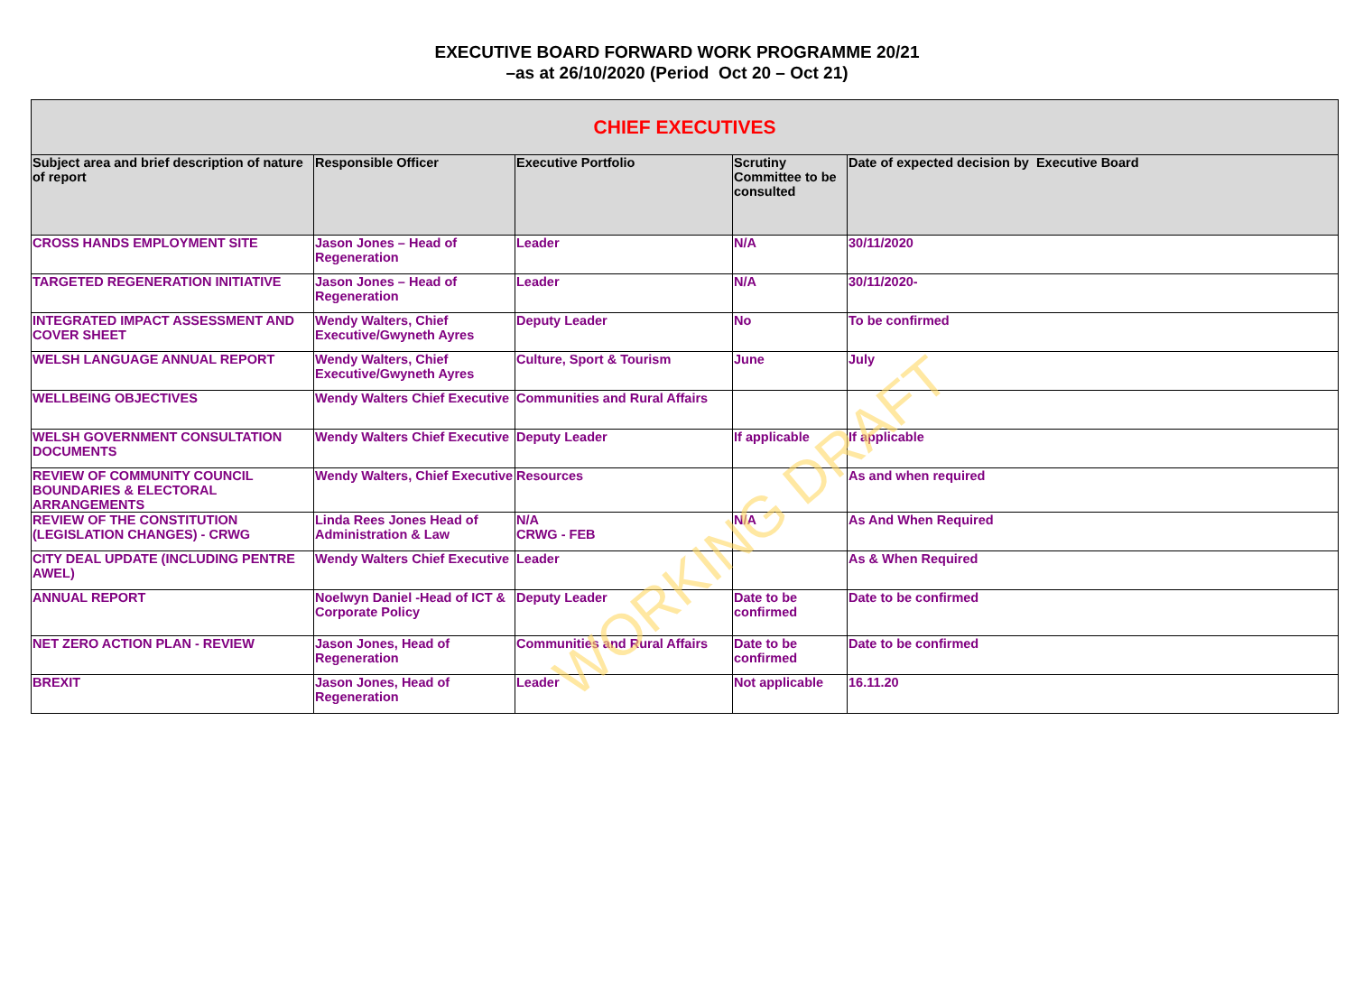EXECUTIVE BOARD FORWARD WORK PROGRAMME 20/21
–as at 26/10/2020 (Period Oct 20 – Oct 21)
| CHIEF EXECUTIVES | | | | |
| --- | --- | --- | --- | --- |
| Subject area and brief description of nature of report | Responsible Officer | Executive Portfolio | Scrutiny Committee to be consulted | Date of expected decision by Executive Board |
| CROSS HANDS EMPLOYMENT SITE | Jason Jones – Head of Regeneration | Leader | N/A | 30/11/2020 |
| TARGETED REGENERATION INITIATIVE | Jason Jones – Head of Regeneration | Leader | N/A | 30/11/2020- |
| INTEGRATED IMPACT ASSESSMENT AND COVER SHEET | Wendy Walters, Chief Executive/Gwyneth Ayres | Deputy Leader | No | To be confirmed |
| WELSH LANGUAGE ANNUAL REPORT | Wendy Walters, Chief Executive/Gwyneth Ayres | Culture, Sport & Tourism | June | July |
| WELLBEING OBJECTIVES | Wendy Walters Chief Executive | Communities and Rural Affairs | | |
| WELSH GOVERNMENT CONSULTATION DOCUMENTS | Wendy Walters Chief Executive | Deputy Leader | If applicable | If applicable |
| REVIEW OF COMMUNITY COUNCIL BOUNDARIES & ELECTORAL ARRANGEMENTS | Wendy Walters, Chief Executive | Resources | | As and when required |
| REVIEW OF THE CONSTITUTION (LEGISLATION CHANGES) - CRWG | Linda Rees Jones Head of Administration & Law | N/A CRWG - FEB | N/A | As And When Required |
| CITY DEAL UPDATE (INCLUDING PENTRE AWEL) | Wendy Walters Chief Executive | Leader | | As & When Required |
| ANNUAL REPORT | Noelwyn Daniel -Head of ICT & Corporate Policy | Deputy Leader | Date to be confirmed | Date to be confirmed |
| NET ZERO ACTION PLAN - REVIEW | Jason Jones, Head of Regeneration | Communities and Rural Affairs | Date to be confirmed | Date to be confirmed |
| BREXIT | Jason Jones, Head of Regeneration | Leader | Not applicable | 16.11.20 |
WORKING DRAFT